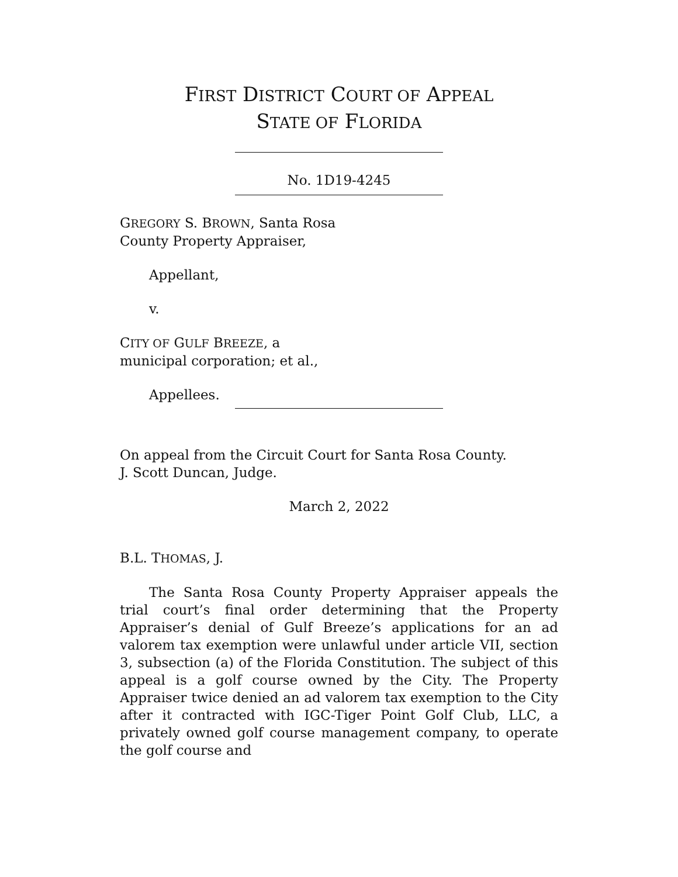FIRST DISTRICT COURT OF APPEAL
STATE OF FLORIDA
No. 1D19-4245
GREGORY S. BROWN, Santa Rosa
County Property Appraiser,
Appellant,
v.
CITY OF GULF BREEZE, a
municipal corporation; et al.,
Appellees.
On appeal from the Circuit Court for Santa Rosa County.
J. Scott Duncan, Judge.
March 2, 2022
B.L. THOMAS, J.
The Santa Rosa County Property Appraiser appeals the trial court’s final order determining that the Property Appraiser’s denial of Gulf Breeze’s applications for an ad valorem tax exemption were unlawful under article VII, section 3, subsection (a) of the Florida Constitution. The subject of this appeal is a golf course owned by the City. The Property Appraiser twice denied an ad valorem tax exemption to the City after it contracted with IGC-Tiger Point Golf Club, LLC, a privately owned golf course management company, to operate the golf course and